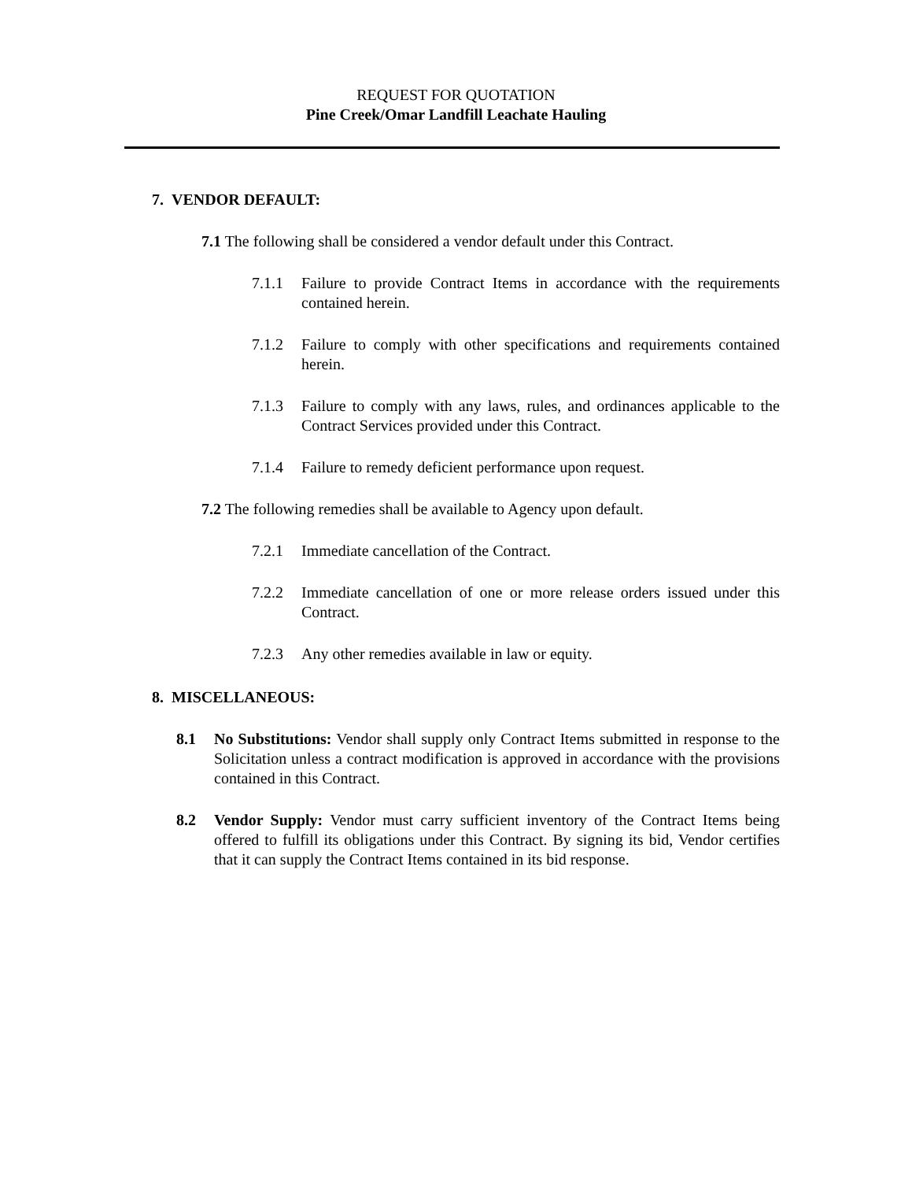REQUEST FOR QUOTATION
Pine Creek/Omar Landfill Leachate Hauling
7. VENDOR DEFAULT:
7.1 The following shall be considered a vendor default under this Contract.
7.1.1 Failure to provide Contract Items in accordance with the requirements contained herein.
7.1.2 Failure to comply with other specifications and requirements contained herein.
7.1.3 Failure to comply with any laws, rules, and ordinances applicable to the Contract Services provided under this Contract.
7.1.4 Failure to remedy deficient performance upon request.
7.2 The following remedies shall be available to Agency upon default.
7.2.1 Immediate cancellation of the Contract.
7.2.2 Immediate cancellation of one or more release orders issued under this Contract.
7.2.3 Any other remedies available in law or equity.
8. MISCELLANEOUS:
8.1 No Substitutions: Vendor shall supply only Contract Items submitted in response to the Solicitation unless a contract modification is approved in accordance with the provisions contained in this Contract.
8.2 Vendor Supply: Vendor must carry sufficient inventory of the Contract Items being offered to fulfill its obligations under this Contract. By signing its bid, Vendor certifies that it can supply the Contract Items contained in its bid response.